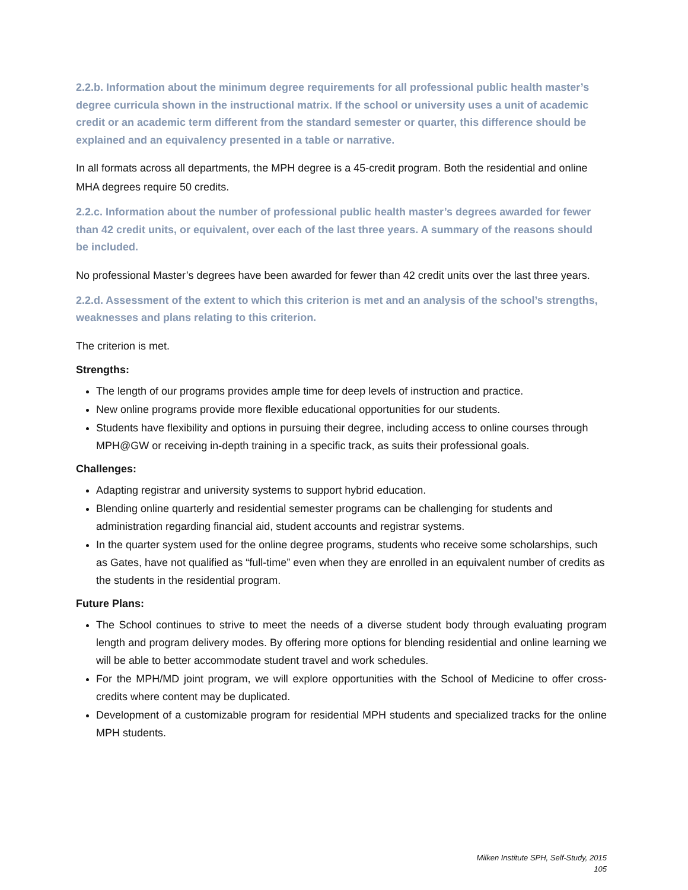2.2.b. Information about the minimum degree requirements for all professional public health master’s degree curricula shown in the instructional matrix. If the school or university uses a unit of academic credit or an academic term different from the standard semester or quarter, this difference should be explained and an equivalency presented in a table or narrative.
In all formats across all departments, the MPH degree is a 45-credit program. Both the residential and online MHA degrees require 50 credits.
2.2.c. Information about the number of professional public health master’s degrees awarded for fewer than 42 credit units, or equivalent, over each of the last three years. A summary of the reasons should be included.
No professional Master’s degrees have been awarded for fewer than 42 credit units over the last three years.
2.2.d. Assessment of the extent to which this criterion is met and an analysis of the school’s strengths, weaknesses and plans relating to this criterion.
The criterion is met.
Strengths:
The length of our programs provides ample time for deep levels of instruction and practice.
New online programs provide more flexible educational opportunities for our students.
Students have flexibility and options in pursuing their degree, including access to online courses through MPH@GW or receiving in-depth training in a specific track, as suits their professional goals.
Challenges:
Adapting registrar and university systems to support hybrid education.
Blending online quarterly and residential semester programs can be challenging for students and administration regarding financial aid, student accounts and registrar systems.
In the quarter system used for the online degree programs, students who receive some scholarships, such as Gates, have not qualified as “full-time” even when they are enrolled in an equivalent number of credits as the students in the residential program.
Future Plans:
The School continues to strive to meet the needs of a diverse student body through evaluating program length and program delivery modes. By offering more options for blending residential and online learning we will be able to better accommodate student travel and work schedules.
For the MPH/MD joint program, we will explore opportunities with the School of Medicine to offer cross- credits where content may be duplicated.
Development of a customizable program for residential MPH students and specialized tracks for the online MPH students.
Milken Institute SPH, Self-Study, 2015
105